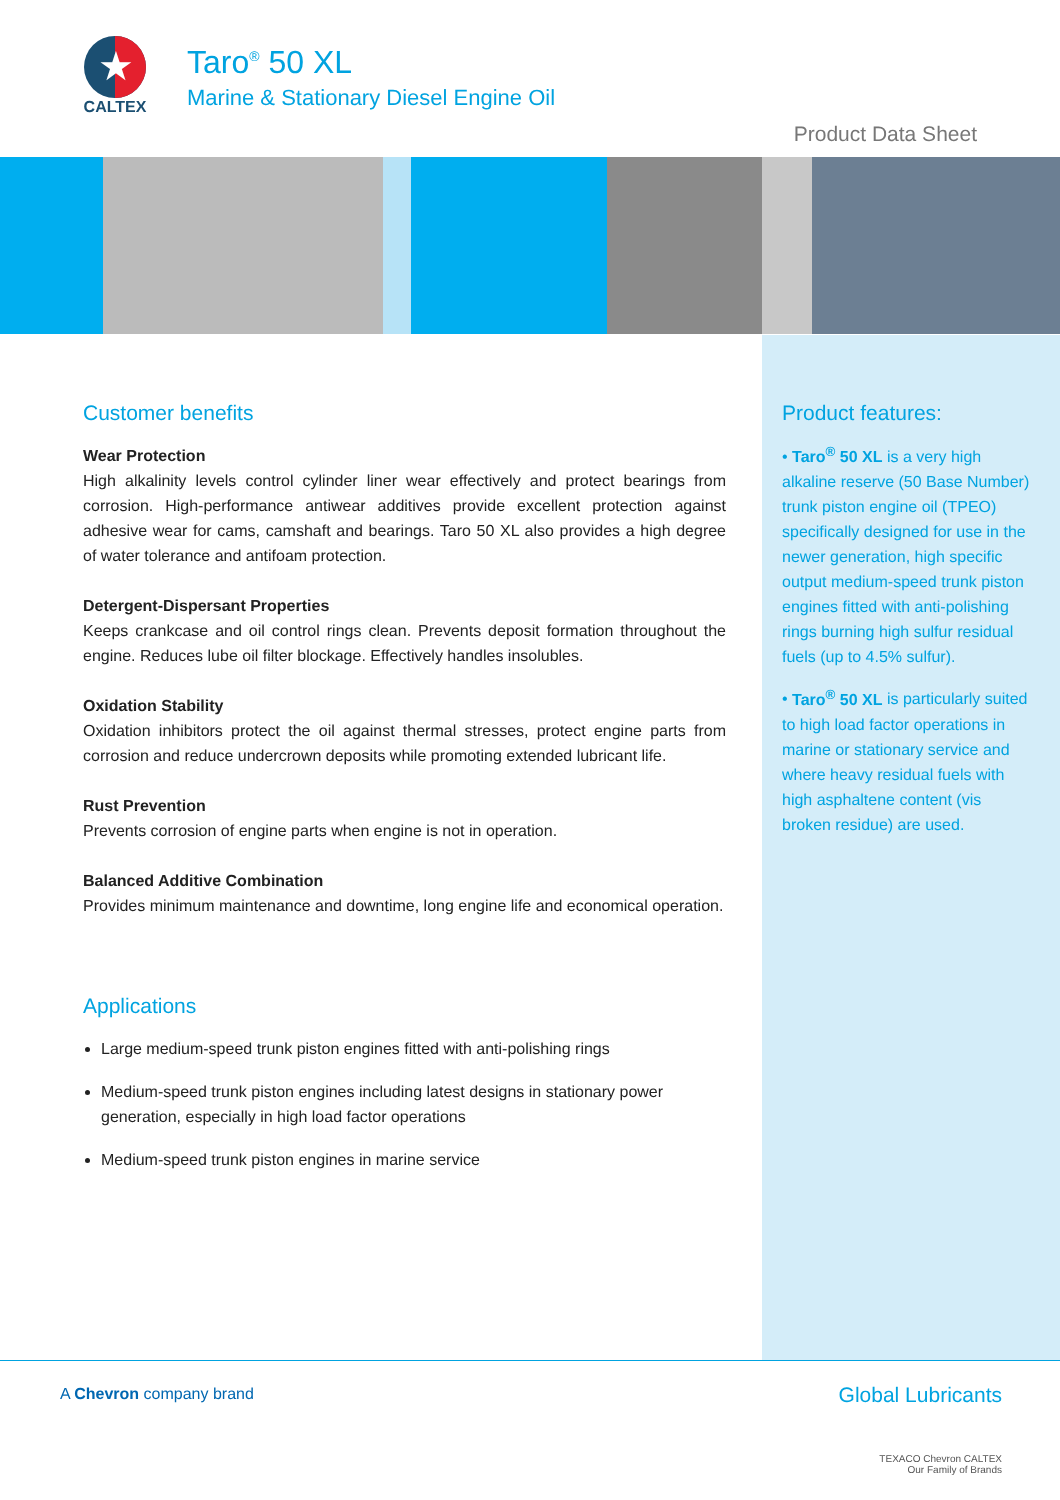★
CALTEX
Taro<sup>®</sup> 50 XL
Marine & Stationary Diesel Engine Oil
Product Data Sheet
Customer benefits
Wear Protection
High alkalinity levels control cylinder liner wear effectively and protect bearings from corrosion. High-performance antiwear additives provide excellent protection against adhesive wear for cams, camshaft and bearings. Taro 50 XL also provides a high degree of water tolerance and antifoam protection.
Detergent-Dispersant Properties
Keeps crankcase and oil control rings clean. Prevents deposit formation throughout the engine. Reduces lube oil filter blockage. Effectively handles insolubles.
Oxidation Stability
Oxidation inhibitors protect the oil against thermal stresses, protect engine parts from corrosion and reduce undercrown deposits while promoting extended lubricant life.
Rust Prevention
Prevents corrosion of engine parts when engine is not in operation.
Balanced Additive Combination
Provides minimum maintenance and downtime, long engine life and economical operation.
Applications
Large medium-speed trunk piston engines fitted with anti-polishing rings
Medium-speed trunk piston engines including latest designs in stationary power generation, especially in high load factor operations
Medium-speed trunk piston engines in marine service
Product features:
• Taro<sup>®</sup> 50 XL is a very high alkaline reserve (50 Base Number) trunk piston engine oil (TPEO) specifically designed for use in the newer generation, high specific output medium-speed trunk piston engines fitted with anti-polishing rings burning high sulfur residual fuels (up to 4.5% sulfur).
• Taro<sup>®</sup> 50 XL is particularly suited to high load factor operations in marine or stationary service and where heavy residual fuels with high asphaltene content (vis broken residue) are used.
A Chevron company brand
Global Lubricants
TEXACO Chevron CALTEX
Our Family of Brands